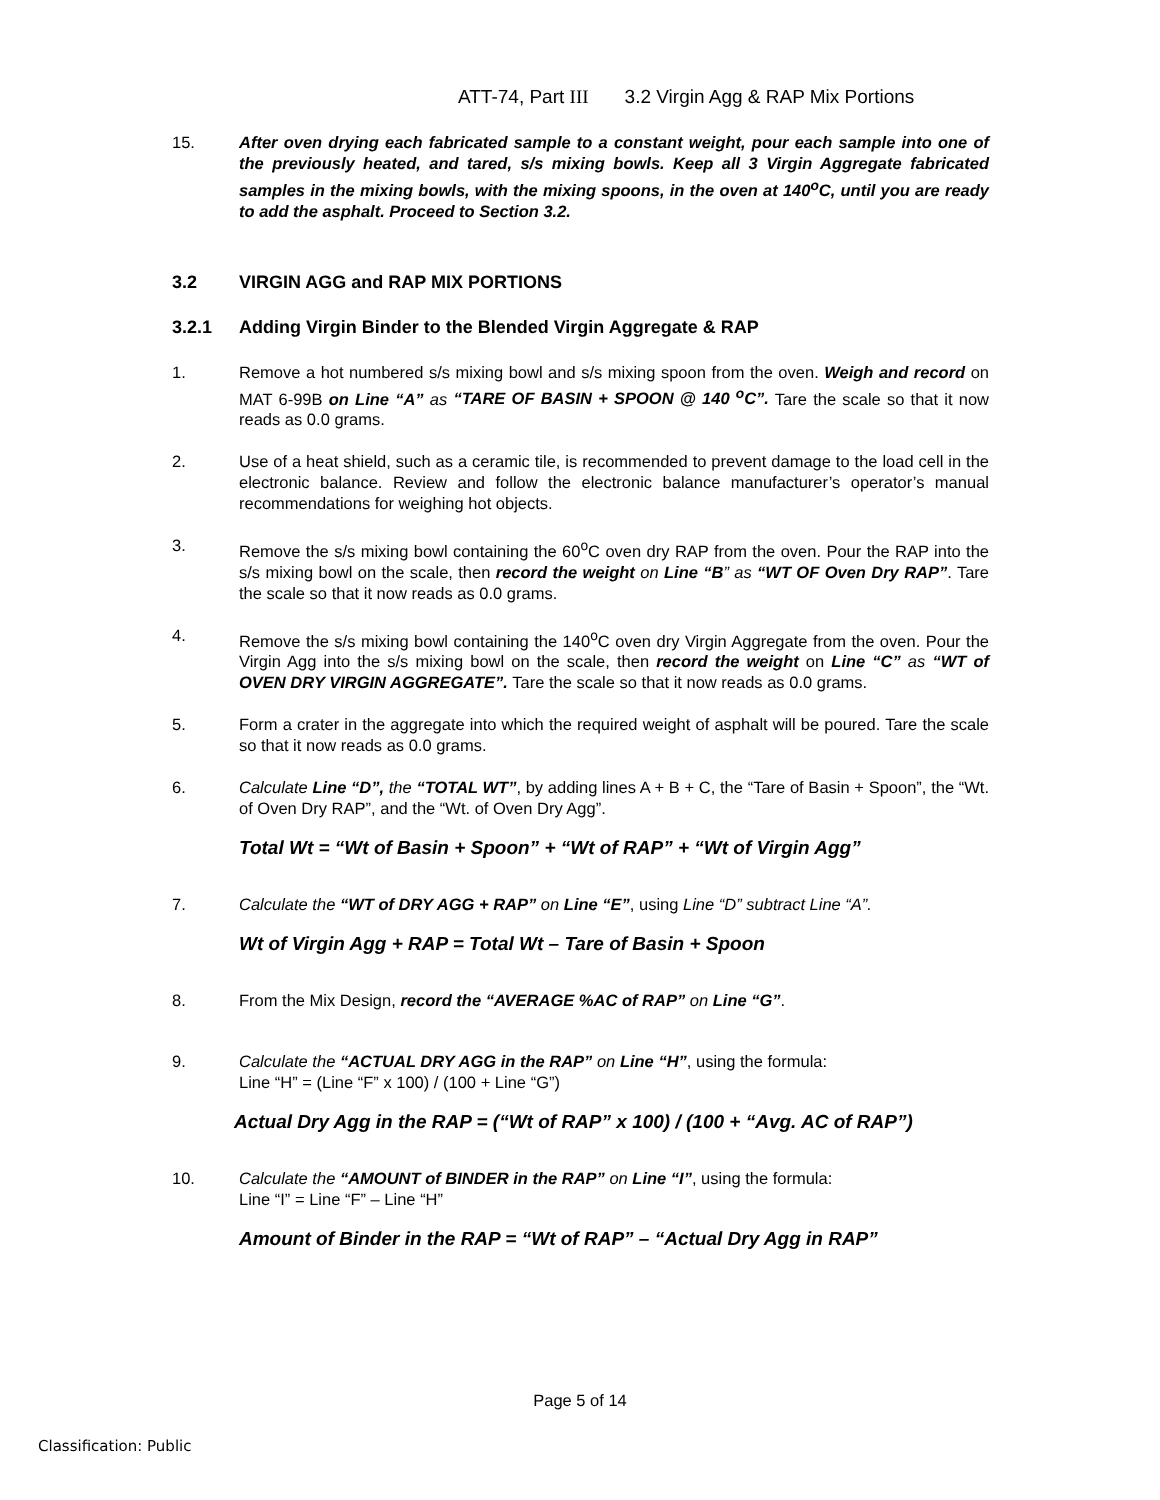ATT-74, Part III 3.2 Virgin Agg & RAP Mix Portions
15. After oven drying each fabricated sample to a constant weight, pour each sample into one of the previously heated, and tared, s/s mixing bowls. Keep all 3 Virgin Aggregate fabricated samples in the mixing bowls, with the mixing spoons, in the oven at 140<sup>o</sup>C, until you are ready to add the asphalt. Proceed to Section 3.2.
3.2 VIRGIN AGG and RAP MIX PORTIONS
3.2.1 Adding Virgin Binder to the Blended Virgin Aggregate & RAP
1. Remove a hot numbered s/s mixing bowl and s/s mixing spoon from the oven. Weigh and record on MAT 6-99B on Line “A” as “TARE OF BASIN + SPOON @ 140 <sup>o</sup>C”. Tare the scale so that it now reads as 0.0 grams.
2. Use of a heat shield, such as a ceramic tile, is recommended to prevent damage to the load cell in the electronic balance. Review and follow the electronic balance manufacturer’s operator’s manual recommendations for weighing hot objects.
3. Remove the s/s mixing bowl containing the 60<sup>o</sup>C oven dry RAP from the oven. Pour the RAP into the s/s mixing bowl on the scale, then record the weight on Line “B” as “WT OF Oven Dry RAP”. Tare the scale so that it now reads as 0.0 grams.
4. Remove the s/s mixing bowl containing the 140<sup>o</sup>C oven dry Virgin Aggregate from the oven. Pour the Virgin Agg into the s/s mixing bowl on the scale, then record the weight on Line “C” as “WT of OVEN DRY VIRGIN AGGREGATE”. Tare the scale so that it now reads as 0.0 grams.
5. Form a crater in the aggregate into which the required weight of asphalt will be poured. Tare the scale so that it now reads as 0.0 grams.
6. Calculate Line “D”, the “TOTAL WT”, by adding lines A + B + C, the “Tare of Basin + Spoon”, the “Wt. of Oven Dry RAP”, and the “Wt. of Oven Dry Agg”.
Total Wt = “Wt of Basin + Spoon” + “Wt of RAP” + “Wt of Virgin Agg”
7. Calculate the “WT of DRY AGG + RAP” on Line “E”, using Line “D” subtract Line “A”.
Wt of Virgin Agg + RAP = Total Wt – Tare of Basin + Spoon
8. From the Mix Design, record the “AVERAGE %AC of RAP” on Line “G”.
9. Calculate the “ACTUAL DRY AGG in the RAP” on Line “H”, using the formula:
Line “H” = (Line “F” x 100) / (100 + Line “G”)
Actual Dry Agg in the RAP = (“Wt of RAP” x 100) / (100 + “Avg. AC of RAP”)
10. Calculate the “AMOUNT of BINDER in the RAP” on Line “I”, using the formula:
Line “I” = Line “F” – Line “H”
Amount of Binder in the RAP = “Wt of RAP” – “Actual Dry Agg in RAP”
Page 5 of 14
Classification: Public